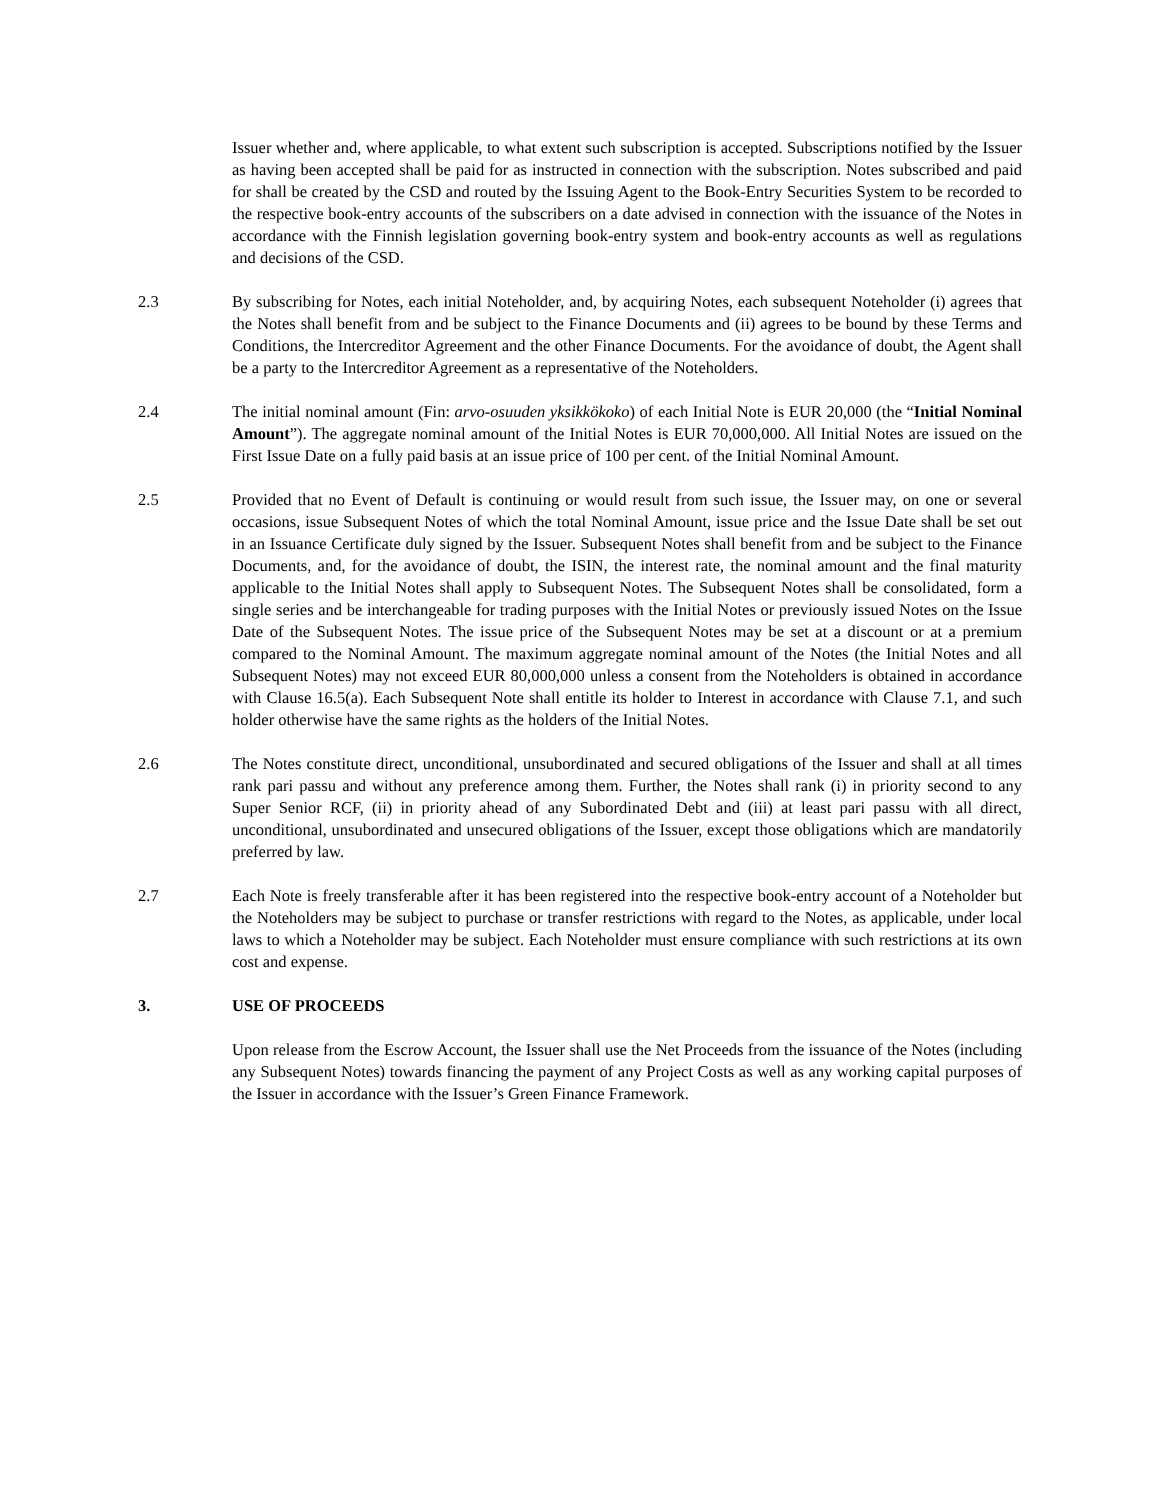Issuer whether and, where applicable, to what extent such subscription is accepted. Subscriptions notified by the Issuer as having been accepted shall be paid for as instructed in connection with the subscription. Notes subscribed and paid for shall be created by the CSD and routed by the Issuing Agent to the Book-Entry Securities System to be recorded to the respective book-entry accounts of the subscribers on a date advised in connection with the issuance of the Notes in accordance with the Finnish legislation governing book-entry system and book-entry accounts as well as regulations and decisions of the CSD.
2.3 By subscribing for Notes, each initial Noteholder, and, by acquiring Notes, each subsequent Noteholder (i) agrees that the Notes shall benefit from and be subject to the Finance Documents and (ii) agrees to be bound by these Terms and Conditions, the Intercreditor Agreement and the other Finance Documents. For the avoidance of doubt, the Agent shall be a party to the Intercreditor Agreement as a representative of the Noteholders.
2.4 The initial nominal amount (Fin: arvo-osuuden yksikkökoko) of each Initial Note is EUR 20,000 (the “Initial Nominal Amount”). The aggregate nominal amount of the Initial Notes is EUR 70,000,000. All Initial Notes are issued on the First Issue Date on a fully paid basis at an issue price of 100 per cent. of the Initial Nominal Amount.
2.5 Provided that no Event of Default is continuing or would result from such issue, the Issuer may, on one or several occasions, issue Subsequent Notes of which the total Nominal Amount, issue price and the Issue Date shall be set out in an Issuance Certificate duly signed by the Issuer. Subsequent Notes shall benefit from and be subject to the Finance Documents, and, for the avoidance of doubt, the ISIN, the interest rate, the nominal amount and the final maturity applicable to the Initial Notes shall apply to Subsequent Notes. The Subsequent Notes shall be consolidated, form a single series and be interchangeable for trading purposes with the Initial Notes or previously issued Notes on the Issue Date of the Subsequent Notes. The issue price of the Subsequent Notes may be set at a discount or at a premium compared to the Nominal Amount. The maximum aggregate nominal amount of the Notes (the Initial Notes and all Subsequent Notes) may not exceed EUR 80,000,000 unless a consent from the Noteholders is obtained in accordance with Clause 16.5(a). Each Subsequent Note shall entitle its holder to Interest in accordance with Clause 7.1, and such holder otherwise have the same rights as the holders of the Initial Notes.
2.6 The Notes constitute direct, unconditional, unsubordinated and secured obligations of the Issuer and shall at all times rank pari passu and without any preference among them. Further, the Notes shall rank (i) in priority second to any Super Senior RCF, (ii) in priority ahead of any Subordinated Debt and (iii) at least pari passu with all direct, unconditional, unsubordinated and unsecured obligations of the Issuer, except those obligations which are mandatorily preferred by law.
2.7 Each Note is freely transferable after it has been registered into the respective book-entry account of a Noteholder but the Noteholders may be subject to purchase or transfer restrictions with regard to the Notes, as applicable, under local laws to which a Noteholder may be subject. Each Noteholder must ensure compliance with such restrictions at its own cost and expense.
3. USE OF PROCEEDS
Upon release from the Escrow Account, the Issuer shall use the Net Proceeds from the issuance of the Notes (including any Subsequent Notes) towards financing the payment of any Project Costs as well as any working capital purposes of the Issuer in accordance with the Issuer’s Green Finance Framework.